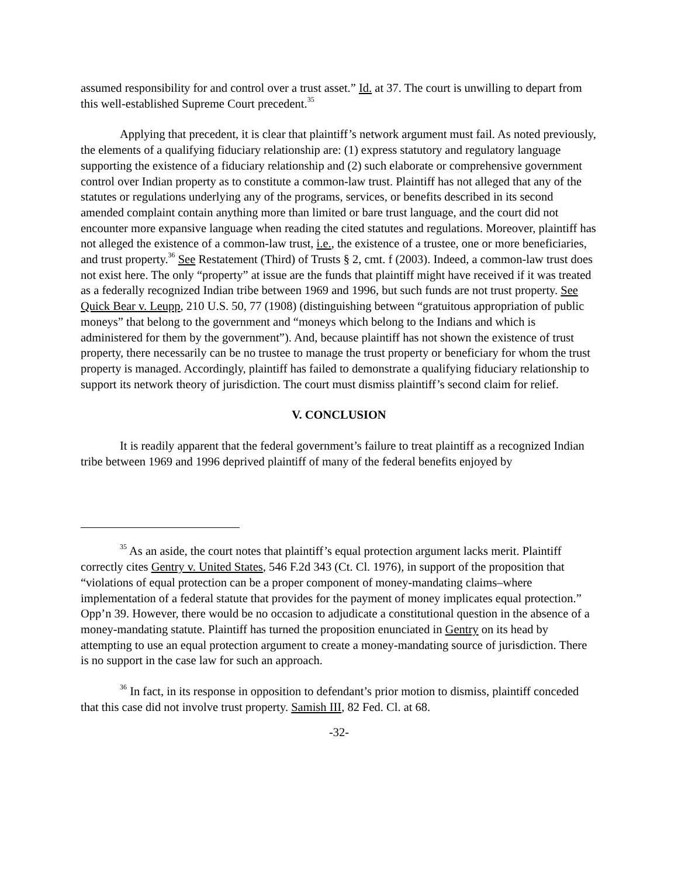assumed responsibility for and control over a trust asset.” Id. at 37. The court is unwilling to depart from this well-established Supreme Court precedent.<sup>35</sup>
Applying that precedent, it is clear that plaintiff’s network argument must fail. As noted previously, the elements of a qualifying fiduciary relationship are: (1) express statutory and regulatory language supporting the existence of a fiduciary relationship and (2) such elaborate or comprehensive government control over Indian property as to constitute a common-law trust. Plaintiff has not alleged that any of the statutes or regulations underlying any of the programs, services, or benefits described in its second amended complaint contain anything more than limited or bare trust language, and the court did not encounter more expansive language when reading the cited statutes and regulations. Moreover, plaintiff has not alleged the existence of a common-law trust, i.e., the existence of a trustee, one or more beneficiaries, and trust property.<sup>36</sup> See Restatement (Third) of Trusts § 2, cmt. f (2003). Indeed, a common-law trust does not exist here. The only “property” at issue are the funds that plaintiff might have received if it was treated as a federally recognized Indian tribe between 1969 and 1996, but such funds are not trust property. See Quick Bear v. Leupp, 210 U.S. 50, 77 (1908) (distinguishing between “gratuitous appropriation of public moneys” that belong to the government and “moneys which belong to the Indians and which is administered for them by the government”). And, because plaintiff has not shown the existence of trust property, there necessarily can be no trustee to manage the trust property or beneficiary for whom the trust property is managed. Accordingly, plaintiff has failed to demonstrate a qualifying fiduciary relationship to support its network theory of jurisdiction. The court must dismiss plaintiff’s second claim for relief.
V. CONCLUSION
It is readily apparent that the federal government’s failure to treat plaintiff as a recognized Indian tribe between 1969 and 1996 deprived plaintiff of many of the federal benefits enjoyed by
<sup>35</sup> As an aside, the court notes that plaintiff’s equal protection argument lacks merit. Plaintiff correctly cites Gentry v. United States, 546 F.2d 343 (Ct. Cl. 1976), in support of the proposition that “violations of equal protection can be a proper component of money-mandating claims–where implementation of a federal statute that provides for the payment of money implicates equal protection.” Opp’n 39. However, there would be no occasion to adjudicate a constitutional question in the absence of a money-mandating statute. Plaintiff has turned the proposition enunciated in Gentry on its head by attempting to use an equal protection argument to create a money-mandating source of jurisdiction. There is no support in the case law for such an approach.
<sup>36</sup> In fact, in its response in opposition to defendant’s prior motion to dismiss, plaintiff conceded that this case did not involve trust property. Samish III, 82 Fed. Cl. at 68.
-32-